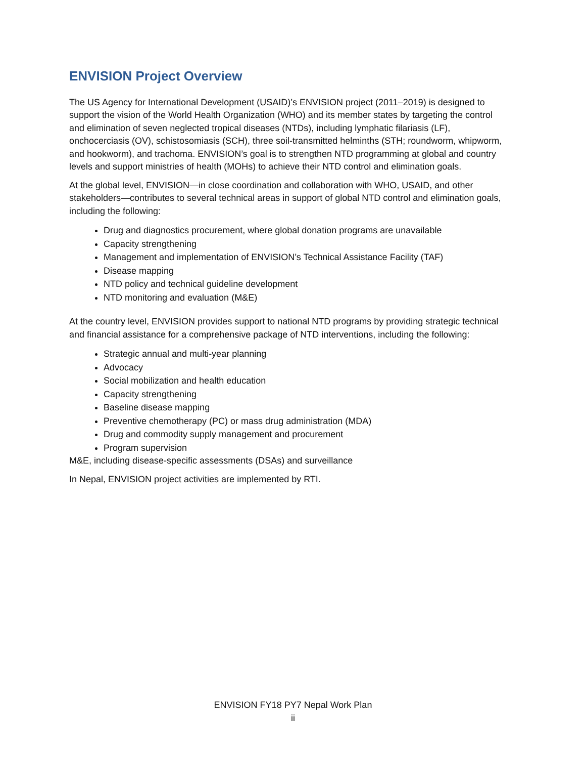ENVISION Project Overview
The US Agency for International Development (USAID)’s ENVISION project (2011–2019) is designed to support the vision of the World Health Organization (WHO) and its member states by targeting the control and elimination of seven neglected tropical diseases (NTDs), including lymphatic filariasis (LF), onchocerciasis (OV), schistosomiasis (SCH), three soil-transmitted helminths (STH; roundworm, whipworm, and hookworm), and trachoma. ENVISION’s goal is to strengthen NTD programming at global and country levels and support ministries of health (MOHs) to achieve their NTD control and elimination goals.
At the global level, ENVISION—in close coordination and collaboration with WHO, USAID, and other stakeholders—contributes to several technical areas in support of global NTD control and elimination goals, including the following:
Drug and diagnostics procurement, where global donation programs are unavailable
Capacity strengthening
Management and implementation of ENVISION’s Technical Assistance Facility (TAF)
Disease mapping
NTD policy and technical guideline development
NTD monitoring and evaluation (M&E)
At the country level, ENVISION provides support to national NTD programs by providing strategic technical and financial assistance for a comprehensive package of NTD interventions, including the following:
Strategic annual and multi-year planning
Advocacy
Social mobilization and health education
Capacity strengthening
Baseline disease mapping
Preventive chemotherapy (PC) or mass drug administration (MDA)
Drug and commodity supply management and procurement
Program supervision
M&E, including disease-specific assessments (DSAs) and surveillance
In Nepal, ENVISION project activities are implemented by RTI.
ENVISION FY18 PY7 Nepal Work Plan
ii